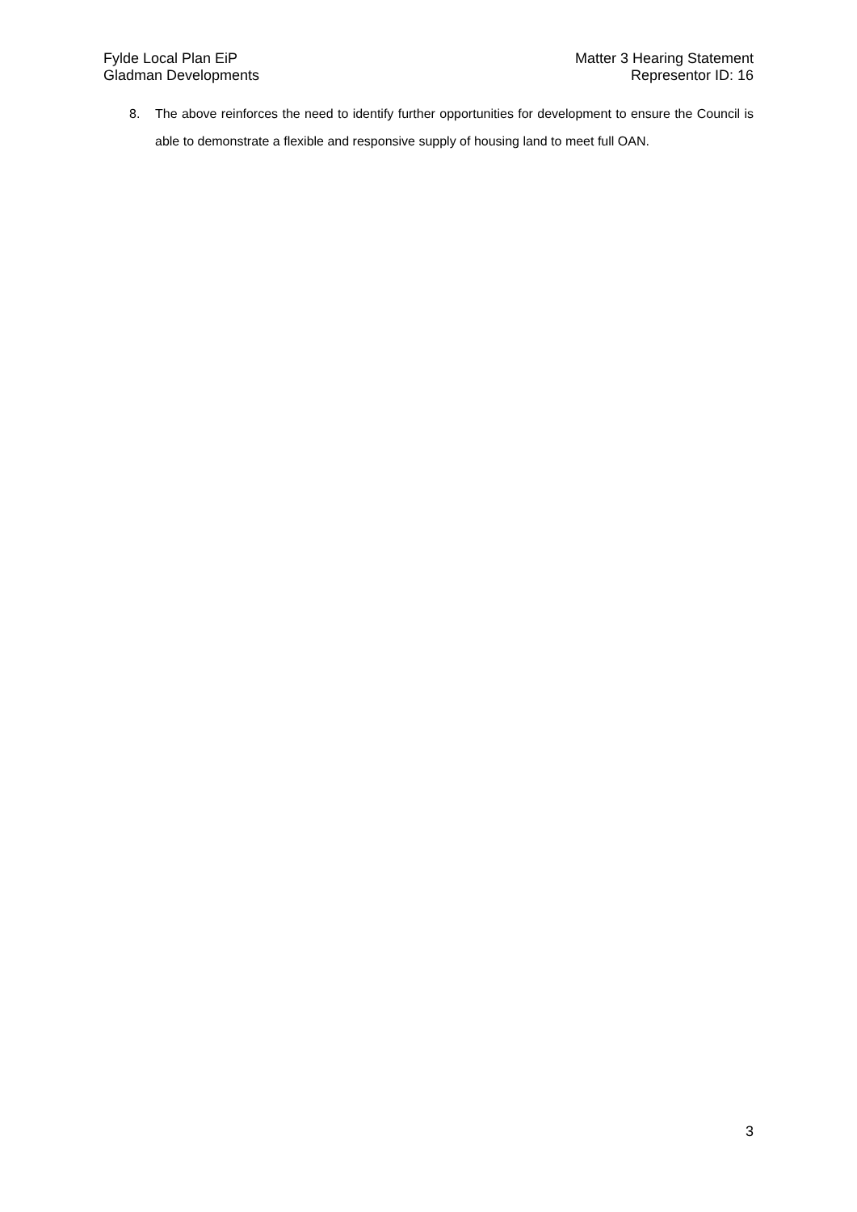Fylde Local Plan EiP
Gladman Developments
Matter 3 Hearing Statement
Representor ID: 16
8. The above reinforces the need to identify further opportunities for development to ensure the Council is able to demonstrate a flexible and responsive supply of housing land to meet full OAN.
3